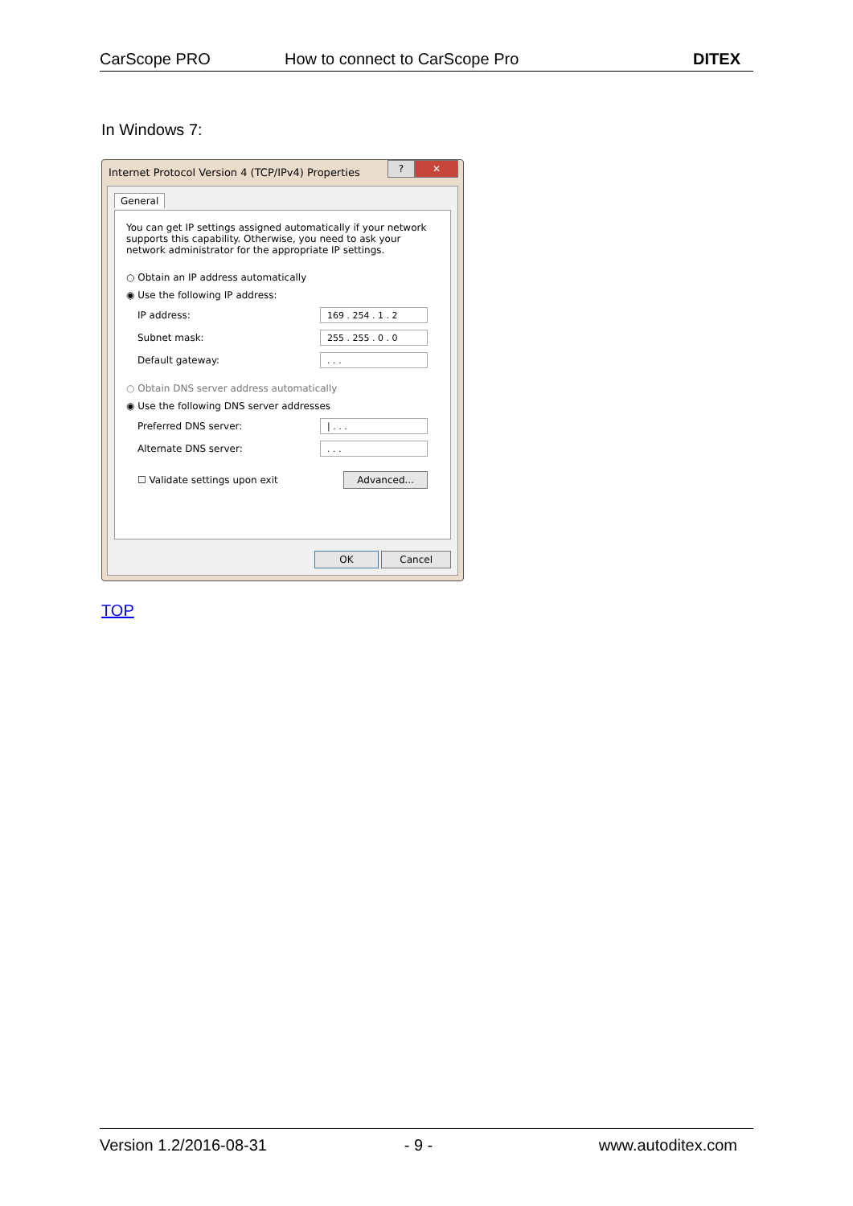CarScope PRO How to connect to CarScope Pro DITEX
In Windows 7:
Internet Protocol Version 4 (TCP/IPv4) Properties
? ✕
General
You can get IP settings assigned automatically if your network supports this capability. Otherwise, you need to ask your network administrator for the appropriate IP settings.
○ Obtain an IP address automatically
◉ Use the following IP address:
IP address: 169 . 254 . 1 . 2
Subnet mask: 255 . 255 . 0 . 0
Default gateway: . . .
○ Obtain DNS server address automatically
◉ Use the following DNS server addresses
Preferred DNS server: | . . .
Alternate DNS server: . . .
☐ Validate settings upon exit Advanced...
OK Cancel
TOP
Version 1.2/2016-08-31 - 9 - www.autoditex.com